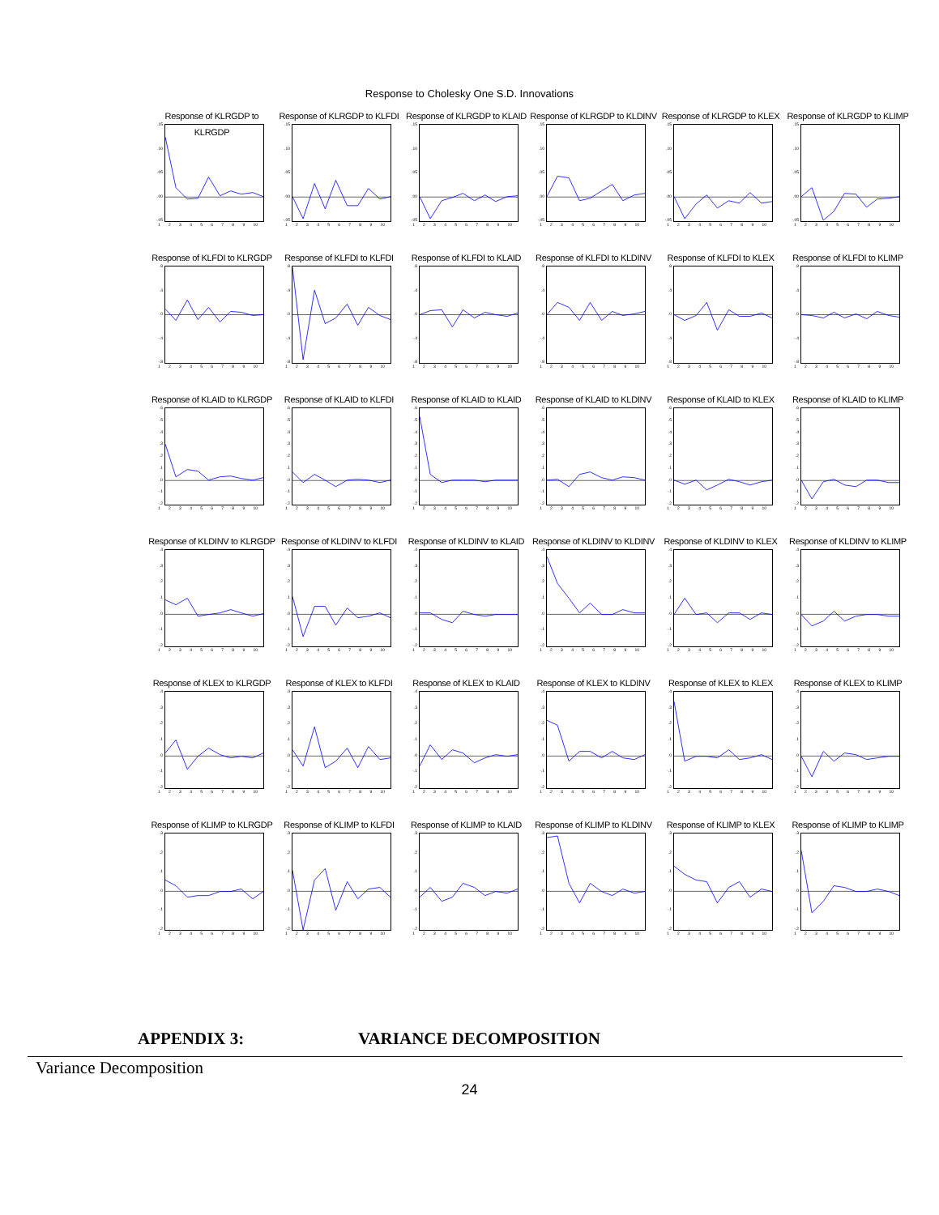Response to Cholesky One S.D. Innovations
Response of KLRGDP to KLRGDP
.15.10.05.00
-.05
123456789 10
Response of KLRGDP to KLFDI
.15.10.05.00
-.05
123456789 10
Response of KLRGDP to KLAID
.15.10.05.00
-.05
123456789 10
Response of KLRGDP to KLDINV
.15.10.05.00
-.05
123456789 10
Response of KLRGDP to KLEX
.15.10.05.00
-.05
123456789 10
Response of KLRGDP to KLIMP
.15.10.05.00
-.05
123456789 10
Response of KLFDI to KLRGDP
.8.4.0
-.4
-.8
123456789 10
Response of KLFDI to KLFDI
.8.4.0
-.4
-.8
123456789 10
Response of KLFDI to KLAID
.8.4.0
-.4
-.8
123456789 10
Response of KLFDI to KLDINV
.8.4.0
-.4
-.8
123456789 10
Response of KLFDI to KLEX
.8.4.0
-.4
-.8
123456789 10
Response of KLFDI to KLIMP
.8.4.0
-.4
-.8
123456789 10
Response of KLAID to KLRGDP
.6.5.4.3.2.1.0
-.1
-.2
123456789 10
Response of KLAID to KLFDI
.6.5.4.3.2.1.0
-.1
-.2
123456789 10
Response of KLAID to KLAID
.6.5.4.3.2.1.0
-.1
-.2
123456789 10
Response of KLAID to KLDINV
.6.5.4.3.2.1.0
-.1
-.2
123456789 10
Response of KLAID to KLEX
.6.5.4.3.2.1.0
-.1
-.2
123456789 10
Response of KLAID to KLIMP
.6.5.4.3.2.1.0
-.1
-.2
123456789 10
Response of KLDINV to KLRGDP
.4.3.2.1.0
-.1
-.2
123456789 10
Response of KLDINV to KLFDI
.4.3.2.1.0
-.1
-.2
123456789 10
Response of KLDINV to KLAID
.4.3.2.1.0
-.1
-.2
123456789 10
Response of KLDINV to KLDINV
.4.3.2.1.0
-.1
-.2
123456789 10
Response of KLDINV to KLEX
.4.3.2.1.0
-.1
-.2
123456789 10
Response of KLDINV to KLIMP
.4.3.2.1.0
-.1
-.2
123456789 10
Response of KLEX to KLRGDP
.4.3.2.1.0
-.1
-.2
123456789 10
Response of KLEX to KLFDI
.4.3.2.1.0
-.1
-.2
123456789 10
Response of KLEX to KLAID
.4.3.2.1.0
-.1
-.2
123456789 10
Response of KLEX to KLDINV
.4.3.2.1.0
-.1
-.2
123456789 10
Response of KLEX to KLEX
.4.3.2.1.0
-.1
-.2
123456789 10
Response of KLEX to KLIMP
.4.3.2.1.0
-.1
-.2
123456789 10
Response of KLIMP to KLRGDP
.3.2.1.0
-.1
-.2
123456789 10
Response of KLIMP to KLFDI
.3.2.1.0
-.1
-.2
123456789 10
Response of KLIMP to KLAID
.3.2.1.0
-.1
-.2
123456789 10
Response of KLIMP to KLDINV
.3.2.1.0
-.1
-.2
123456789 10
Response of KLIMP to KLEX
.3.2.1.0
-.1
-.2
123456789 10
Response of KLIMP to KLIMP
.3.2.1.0
-.1
-.2
123456789 10
APPENDIX 3: VARIANCE DECOMPOSITION
Variance Decomposition
24